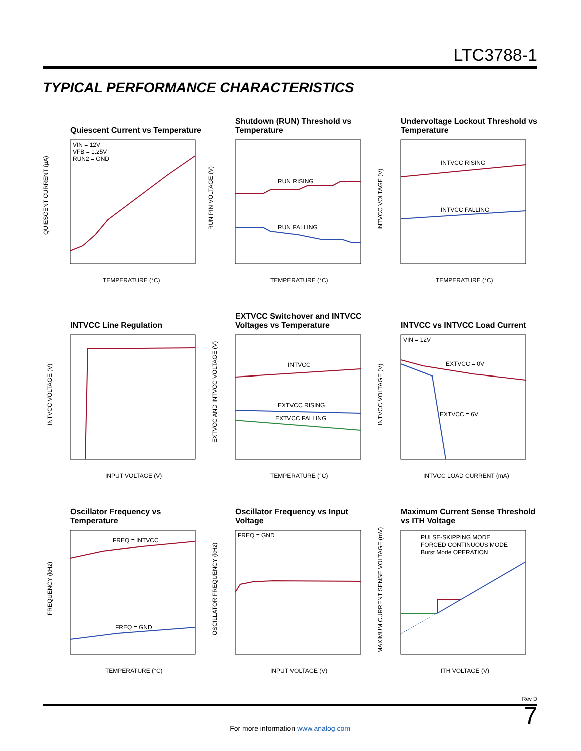LTC3788-1
TYPICAL PERFORMANCE CHARACTERISTICS
Quiescent Current vs Temperature
VIN = 12V
VFB = 1.25V
RUN2 = GND
TEMPERATURE (°C)
QUIESCENT CURRENT (µA)
Shutdown (RUN) Threshold vs Temperature
RUN RISING
RUN FALLING
TEMPERATURE (°C)
RUN PIN VOLTAGE (V)
Undervoltage Lockout Threshold vs Temperature
INTVCC RISING
INTVCC FALLING
TEMPERATURE (°C)
INTVCC VOLTAGE (V)
INTVCC Line Regulation
INPUT VOLTAGE (V)
INTVCC VOLTAGE (V)
EXTVCC Switchover and INTVCC Voltages vs Temperature
INTVCC
EXTVCC RISING
EXTVCC FALLING
TEMPERATURE (°C)
EXTVCC AND INTVCC VOLTAGE (V)
INTVCC vs INTVCC Load Current
VIN = 12V
EXTVCC = 0V
EXTVCC = 6V
INTVCC LOAD CURRENT (mA)
INTVCC VOLTAGE (V)
Oscillator Frequency vs Temperature
FREQ = INTVCC
FREQ = GND
TEMPERATURE (°C)
FREQUENCY (kHz)
Oscillator Frequency vs Input Voltage
FREQ = GND
INPUT VOLTAGE (V)
OSCILLATOR FREQUENCY (kHz)
Maximum Current Sense Threshold vs ITH Voltage
PULSE-SKIPPING MODE
FORCED CONTINUOUS MODE
Burst Mode OPERATION
ITH VOLTAGE (V)
MAXIMUM CURRENT SENSE VOLTAGE (mV)
Rev D
For more information www.analog.com
7